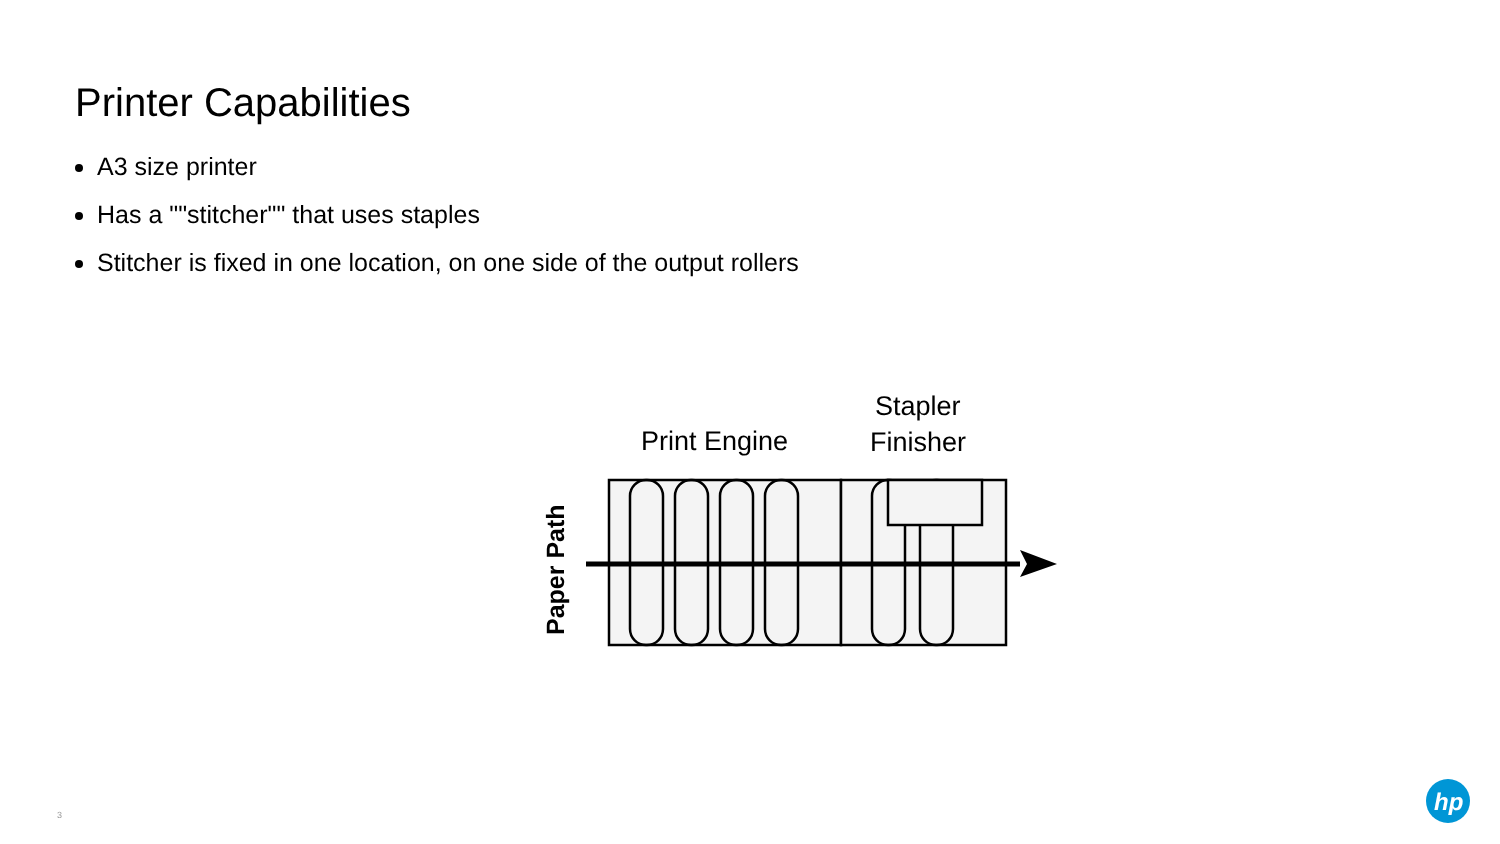Printer Capabilities
A3 size printer
Has a ""stitcher"" that uses staples
Stitcher is fixed in one location, on one side of the output rollers
Print Engine
Stapler
Finisher
Paper Path
3
hp